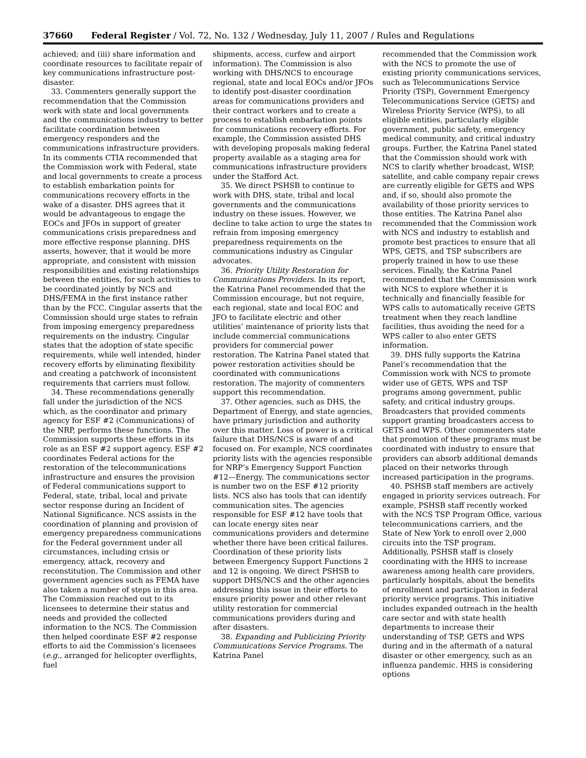37660 Federal Register / Vol. 72, No. 132 / Wednesday, July 11, 2007 / Rules and Regulations
achieved; and (iii) share information and coordinate resources to facilitate repair of key communications infrastructure post-disaster.
33. Commenters generally support the recommendation that the Commission work with state and local governments and the communications industry to better facilitate coordination between emergency responders and the communications infrastructure providers. In its comments CTIA recommended that the Commission work with Federal, state and local governments to create a process to establish embarkation points for communications recovery efforts in the wake of a disaster. DHS agrees that it would be advantageous to engage the EOCs and JFOs in support of greater communications crisis preparedness and more effective response planning. DHS asserts, however, that it would be more appropriate, and consistent with mission responsibilities and existing relationships between the entities, for such activities to be coordinated jointly by NCS and DHS/FEMA in the first instance rather than by the FCC. Cingular asserts that the Commission should urge states to refrain from imposing emergency preparedness requirements on the industry. Cingular states that the adoption of state specific requirements, while well intended, hinder recovery efforts by eliminating flexibility and creating a patchwork of inconsistent requirements that carriers must follow.
34. These recommendations generally fall under the jurisdiction of the NCS which, as the coordinator and primary agency for ESF #2 (Communications) of the NRP, performs these functions. The Commission supports these efforts in its role as an ESF #2 support agency. ESF #2 coordinates Federal actions for the restoration of the telecommunications infrastructure and ensures the provision of Federal communications support to Federal, state, tribal, local and private sector response during an Incident of National Significance. NCS assists in the coordination of planning and provision of emergency preparedness communications for the Federal government under all circumstances, including crisis or emergency, attack, recovery and reconstitution. The Commission and other government agencies such as FEMA have also taken a number of steps in this area. The Commission reached out to its licensees to determine their status and needs and provided the collected information to the NCS. The Commission then helped coordinate ESF #2 response efforts to aid the Commission’s licensees (e.g., arranged for helicopter overflights, fuel
shipments, access, curfew and airport information). The Commission is also working with DHS/NCS to encourage regional, state and local EOCs and/or JFOs to identify post-disaster coordination areas for communications providers and their contract workers and to create a process to establish embarkation points for communications recovery efforts. For example, the Commission assisted DHS with developing proposals making federal property available as a staging area for communications infrastructure providers under the Stafford Act.
35. We direct PSHSB to continue to work with DHS, state, tribal and local governments and the communications industry on these issues. However, we decline to take action to urge the states to refrain from imposing emergency preparedness requirements on the communications industry as Cingular advocates.
36. Priority Utility Restoration for Communications Providers. In its report, the Katrina Panel recommended that the Commission encourage, but not require, each regional, state and local EOC and JFO to facilitate electric and other utilities’ maintenance of priority lists that include commercial communications providers for commercial power restoration. The Katrina Panel stated that power restoration activities should be coordinated with communications restoration. The majority of commenters support this recommendation.
37. Other agencies, such as DHS, the Department of Energy, and state agencies, have primary jurisdiction and authority over this matter. Loss of power is a critical failure that DHS/NCS is aware of and focused on. For example, NCS coordinates priority lists with the agencies responsible for NRP’s Emergency Support Function #12—Energy. The communications sector is number two on the ESF #12 priority lists. NCS also has tools that can identify communication sites. The agencies responsible for ESF #12 have tools that can locate energy sites near communications providers and determine whether there have been critical failures. Coordination of these priority lists between Emergency Support Functions 2 and 12 is ongoing. We direct PSHSB to support DHS/NCS and the other agencies addressing this issue in their efforts to ensure priority power and other relevant utility restoration for commercial communications providers during and after disasters.
38. Expanding and Publicizing Priority Communications Service Programs. The Katrina Panel
recommended that the Commission work with the NCS to promote the use of existing priority communications services, such as Telecommunications Service Priority (TSP), Government Emergency Telecommunications Service (GETS) and Wireless Priority Service (WPS), to all eligible entities, particularly eligible government, public safety, emergency medical community, and critical industry groups. Further, the Katrina Panel stated that the Commission should work with NCS to clarify whether broadcast, WISP, satellite, and cable company repair crews are currently eligible for GETS and WPS and, if so, should also promote the availability of those priority services to those entities. The Katrina Panel also recommended that the Commission work with NCS and industry to establish and promote best practices to ensure that all WPS, GETS, and TSP subscribers are properly trained in how to use these services. Finally, the Katrina Panel recommended that the Commission work with NCS to explore whether it is technically and financially feasible for WPS calls to automatically receive GETS treatment when they reach landline facilities, thus avoiding the need for a WPS caller to also enter GETS information.
39. DHS fully supports the Katrina Panel’s recommendation that the Commission work with NCS to promote wider use of GETS, WPS and TSP programs among government, public safety, and critical industry groups. Broadcasters that provided comments support granting broadcasters access to GETS and WPS. Other commenters state that promotion of these programs must be coordinated with industry to ensure that providers can absorb additional demands placed on their networks through increased participation in the programs.
40. PSHSB staff members are actively engaged in priority services outreach. For example, PSHSB staff recently worked with the NCS TSP Program Office, various telecommunications carriers, and the State of New York to enroll over 2,000 circuits into the TSP program. Additionally, PSHSB staff is closely coordinating with the HHS to increase awareness among health care providers, particularly hospitals, about the benefits of enrollment and participation in federal priority service programs. This initiative includes expanded outreach in the health care sector and with state health departments to increase their understanding of TSP, GETS and WPS during and in the aftermath of a natural disaster or other emergency, such as an influenza pandemic. HHS is considering options